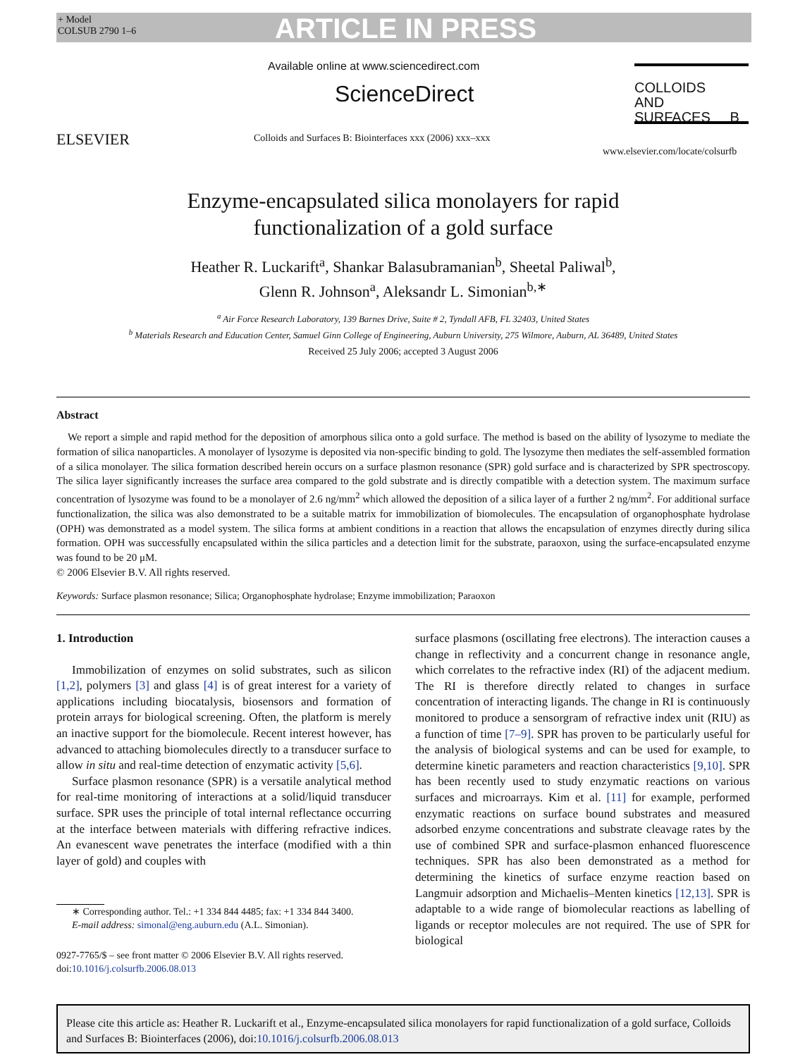+ Model
COLSUB 2790 1–6
ARTICLE IN PRESS
ELSEVIER
Available online at www.sciencedirect.com
ScienceDirect
Colloids and Surfaces B: Biointerfaces xxx (2006) xxx–xxx
COLLOIDS
AND
SURFACES B
www.elsevier.com/locate/colsurfb
Enzyme-encapsulated silica monolayers for rapid
functionalization of a gold surface
Heather R. Luckarift<sup>a</sup>, Shankar Balasubramanian<sup>b</sup>, Sheetal Paliwal<sup>b</sup>,
Glenn R. Johnson<sup>a</sup>, Aleksandr L. Simonian<sup>b,∗</sup>
<sup>a</sup> Air Force Research Laboratory, 139 Barnes Drive, Suite # 2, Tyndall AFB, FL 32403, United States
<sup>b</sup> Materials Research and Education Center, Samuel Ginn College of Engineering, Auburn University, 275 Wilmore, Auburn, AL 36489, United States
Received 25 July 2006; accepted 3 August 2006
Abstract
We report a simple and rapid method for the deposition of amorphous silica onto a gold surface. The method is based on the ability of lysozyme to mediate the formation of silica nanoparticles. A monolayer of lysozyme is deposited via non-specific binding to gold. The lysozyme then mediates the self-assembled formation of a silica monolayer. The silica formation described herein occurs on a surface plasmon resonance (SPR) gold surface and is characterized by SPR spectroscopy. The silica layer significantly increases the surface area compared to the gold substrate and is directly compatible with a detection system. The maximum surface concentration of lysozyme was found to be a monolayer of 2.6 ng/mm<sup>2</sup> which allowed the deposition of a silica layer of a further 2 ng/mm<sup>2</sup>. For additional surface functionalization, the silica was also demonstrated to be a suitable matrix for immobilization of biomolecules. The encapsulation of organophosphate hydrolase (OPH) was demonstrated as a model system. The silica forms at ambient conditions in a reaction that allows the encapsulation of enzymes directly during silica formation. OPH was successfully encapsulated within the silica particles and a detection limit for the substrate, paraoxon, using the surface-encapsulated enzyme was found to be 20 μM.
© 2006 Elsevier B.V. All rights reserved.
Keywords: Surface plasmon resonance; Silica; Organophosphate hydrolase; Enzyme immobilization; Paraoxon
1. Introduction
Immobilization of enzymes on solid substrates, such as silicon [1,2], polymers [3] and glass [4] is of great interest for a variety of applications including biocatalysis, biosensors and formation of protein arrays for biological screening. Often, the platform is merely an inactive support for the biomolecule. Recent interest however, has advanced to attaching biomolecules directly to a transducer surface to allow in situ and real-time detection of enzymatic activity [5,6].
Surface plasmon resonance (SPR) is a versatile analytical method for real-time monitoring of interactions at a solid/liquid transducer surface. SPR uses the principle of total internal reflectance occurring at the interface between materials with differing refractive indices. An evanescent wave penetrates the interface (modified with a thin layer of gold) and couples with
∗ Corresponding author. Tel.: +1 334 844 4485; fax: +1 334 844 3400.
E-mail address: simonal@eng.auburn.edu (A.L. Simonian).
0927-7765/$ – see front matter © 2006 Elsevier B.V. All rights reserved.
doi:10.1016/j.colsurfb.2006.08.013
surface plasmons (oscillating free electrons). The interaction causes a change in reflectivity and a concurrent change in resonance angle, which correlates to the refractive index (RI) of the adjacent medium. The RI is therefore directly related to changes in surface concentration of interacting ligands. The change in RI is continuously monitored to produce a sensorgram of refractive index unit (RIU) as a function of time [7–9]. SPR has proven to be particularly useful for the analysis of biological systems and can be used for example, to determine kinetic parameters and reaction characteristics [9,10]. SPR has been recently used to study enzymatic reactions on various surfaces and microarrays. Kim et al. [11] for example, performed enzymatic reactions on surface bound substrates and measured adsorbed enzyme concentrations and substrate cleavage rates by the use of combined SPR and surface-plasmon enhanced fluorescence techniques. SPR has also been demonstrated as a method for determining the kinetics of surface enzyme reaction based on Langmuir adsorption and Michaelis–Menten kinetics [12,13]. SPR is adaptable to a wide range of biomolecular reactions as labelling of ligands or receptor molecules are not required. The use of SPR for biological
Please cite this article as: Heather R. Luckarift et al., Enzyme-encapsulated silica monolayers for rapid functionalization of a gold surface, Colloids and Surfaces B: Biointerfaces (2006), doi:10.1016/j.colsurfb.2006.08.013